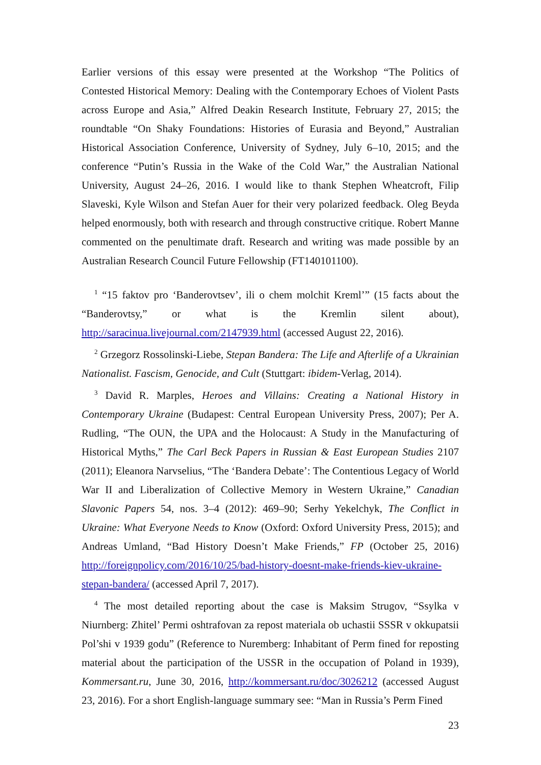Earlier versions of this essay were presented at the Workshop “The Politics of Contested Historical Memory: Dealing with the Contemporary Echoes of Violent Pasts across Europe and Asia,” Alfred Deakin Research Institute, February 27, 2015; the roundtable “On Shaky Foundations: Histories of Eurasia and Beyond,” Australian Historical Association Conference, University of Sydney, July 6–10, 2015; and the conference “Putin’s Russia in the Wake of the Cold War,” the Australian National University, August 24–26, 2016. I would like to thank Stephen Wheatcroft, Filip Slaveski, Kyle Wilson and Stefan Auer for their very polarized feedback. Oleg Beyda helped enormously, both with research and through constructive critique. Robert Manne commented on the penultimate draft. Research and writing was made possible by an Australian Research Council Future Fellowship (FT140101100).
<sup>1</sup> “15 faktov pro ‘Banderovtsev’, ili o chem molchit Kreml’” (15 facts about the “Banderovtsy,” or what is the Kremlin silent about), http://saracinua.livejournal.com/2147939.html (accessed August 22, 2016).
<sup>2</sup> Grzegorz Rossolinski-Liebe, Stepan Bandera: The Life and Afterlife of a Ukrainian Nationalist. Fascism, Genocide, and Cult (Stuttgart: ibidem-Verlag, 2014).
<sup>3</sup> David R. Marples, Heroes and Villains: Creating a National History in Contemporary Ukraine (Budapest: Central European University Press, 2007); Per A. Rudling, “The OUN, the UPA and the Holocaust: A Study in the Manufacturing of Historical Myths,” The Carl Beck Papers in Russian & East European Studies 2107 (2011); Eleanora Narvselius, “The ‘Bandera Debate’: The Contentious Legacy of World War II and Liberalization of Collective Memory in Western Ukraine,” Canadian Slavonic Papers 54, nos. 3–4 (2012): 469–90; Serhy Yekelchyk, The Conflict in Ukraine: What Everyone Needs to Know (Oxford: Oxford University Press, 2015); and Andreas Umland, “Bad History Doesn’t Make Friends,” FP (October 25, 2016) http://foreignpolicy.com/2016/10/25/bad-history-doesnt-make-friends-kiev-ukraine-stepan-bandera/ (accessed April 7, 2017).
<sup>4</sup> The most detailed reporting about the case is Maksim Strugov, “Ssylka v Niurnberg: Zhitel’ Permi oshtrafovan za repost materiala ob uchastii SSSR v okkupatsii Pol’shi v 1939 godu” (Reference to Nuremberg: Inhabitant of Perm fined for reposting material about the participation of the USSR in the occupation of Poland in 1939), Kommersant.ru, June 30, 2016, http://kommersant.ru/doc/3026212 (accessed August 23, 2016). For a short English-language summary see: “Man in Russia’s Perm Fined
23